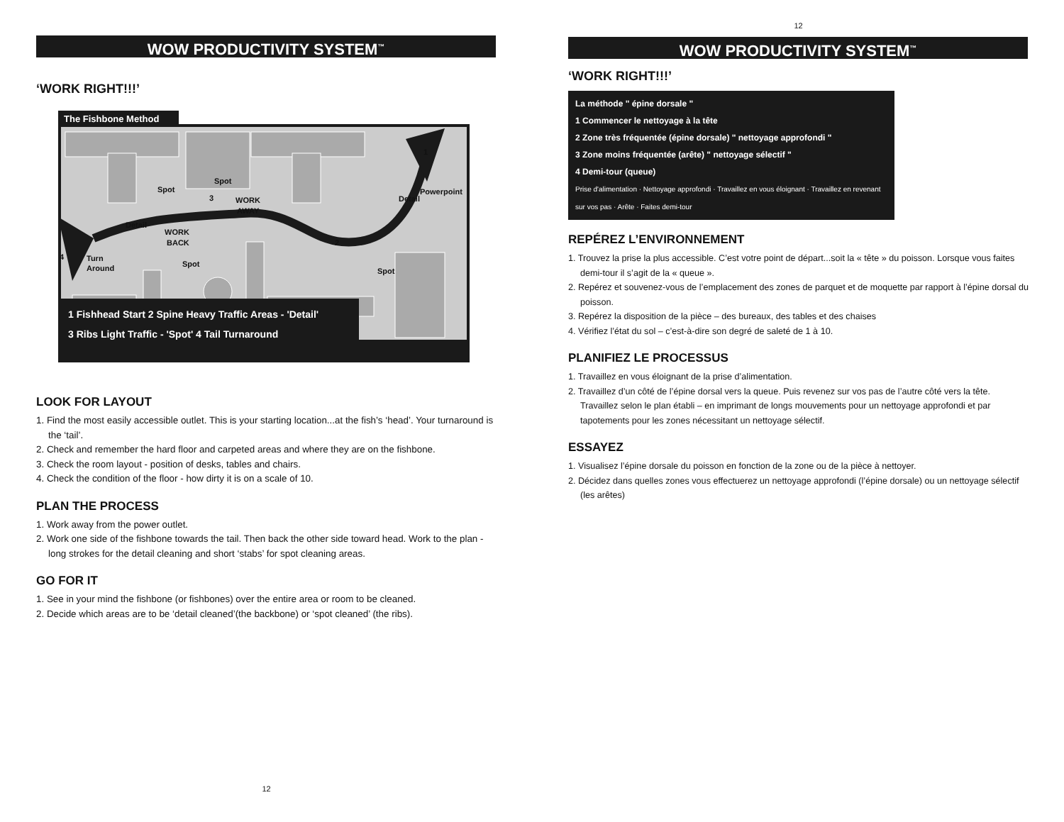WOW PRODUCTIVITY SYSTEM<sup>™</sup>
‘WORK RIGHT!!!’
The Fishbone Method
Spot
Spot
WORK
AWAY
Detail
WORK
BACK
Turn
Around
Spot
Spot
Detail
Powerpoint
4
3
2
1
1 Fishhead Start 2 Spine Heavy Traffic Areas - 'Detail'
3 Ribs Light Traffic - 'Spot' 4 Tail Turnaround
LOOK FOR LAYOUT
1. Find the most easily accessible outlet. This is your starting location...at the fish’s ‘head’. Your turnaround is the ‘tail’.
2. Check and remember the hard floor and carpeted areas and where they are on the fishbone.
3. Check the room layout - position of desks, tables and chairs.
4. Check the condition of the floor - how dirty it is on a scale of 10.
PLAN THE PROCESS
1. Work away from the power outlet.
2. Work one side of the fishbone towards the tail. Then back the other side toward head. Work to the plan - long strokes for the detail cleaning and short ‘stabs’ for spot cleaning areas.
GO FOR IT
1. See in your mind the fishbone (or fishbones) over the entire area or room to be cleaned.
2. Decide which areas are to be ‘detail cleaned’(the backbone) or ‘spot cleaned’ (the ribs).
12
12
WOW PRODUCTIVITY SYSTEM<sup>™</sup>
‘WORK RIGHT!!!’
La méthode " épine dorsale "
1 Commencer le nettoyage à la tête
2 Zone très fréquentée (épine dorsale) " nettoyage approfondi "
3 Zone moins fréquentée (arête) " nettoyage sélectif "
4 Demi-tour (queue)
Prise d'alimentation · Nettoyage approfondi · Travaillez en vous éloignant · Travaillez en revenant sur vos pas · Arête · Faites demi-tour
REPÉREZ L’ENVIRONNEMENT
1. Trouvez la prise la plus accessible. C’est votre point de départ...soit la « tête » du poisson. Lorsque vous faites demi-tour il s’agit de la « queue ».
2. Repérez et souvenez-vous de l’emplacement des zones de parquet et de moquette par rapport à l’épine dorsal du poisson.
3. Repérez la disposition de la pièce – des bureaux, des tables et des chaises
4. Vérifiez l’état du sol – c’est-à-dire son degré de saleté de 1 à 10.
PLANIFIEZ LE PROCESSUS
1. Travaillez en vous éloignant de la prise d’alimentation.
2. Travaillez d’un côté de l’épine dorsal vers la queue. Puis revenez sur vos pas de l’autre côté vers la tête. Travaillez selon le plan établi – en imprimant de longs mouvements pour un nettoyage approfondi et par tapotements pour les zones nécessitant un nettoyage sélectif.
ESSAYEZ
1. Visualisez l’épine dorsale du poisson en fonction de la zone ou de la pièce à nettoyer.
2. Décidez dans quelles zones vous effectuerez un nettoyage approfondi (l’épine dorsale) ou un nettoyage sélectif (les arêtes)